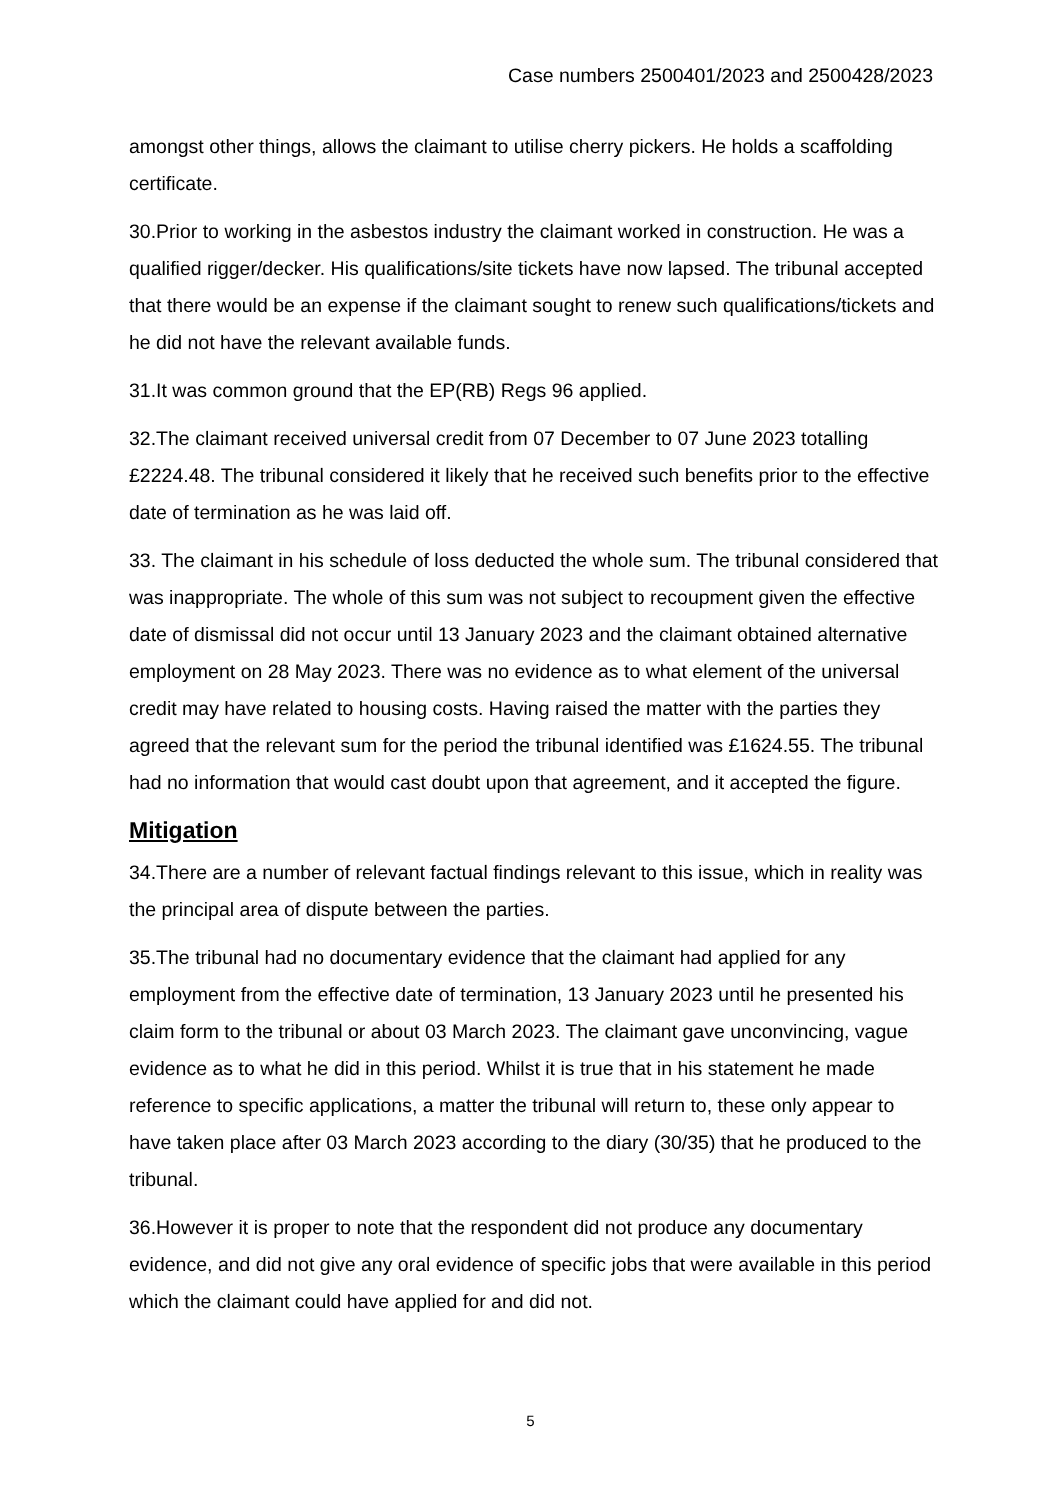Case numbers 2500401/2023 and 2500428/2023
amongst other things, allows the claimant to utilise cherry pickers. He holds a scaffolding certificate.
30.Prior to working in the asbestos industry the claimant worked in construction. He was a qualified rigger/decker. His qualifications/site tickets have now lapsed. The tribunal accepted that there would be an expense if the claimant sought to renew such qualifications/tickets and he did not have the relevant available funds.
31.It was common ground that the EP(RB) Regs 96 applied.
32.The claimant received universal credit from 07 December to 07 June 2023 totalling £2224.48. The tribunal considered it likely that he received such benefits prior to the effective date of termination as he was laid off.
33. The claimant in his schedule of loss deducted the whole sum. The tribunal considered that was inappropriate. The whole of this sum was not subject to recoupment given the effective date of dismissal did not occur until 13 January 2023 and the claimant obtained alternative employment on 28 May 2023. There was no evidence as to what element of the universal credit may have related to housing costs. Having raised the matter with the parties they agreed that the relevant sum for the period the tribunal identified was £1624.55. The tribunal had no information that would cast doubt upon that agreement, and it accepted the figure.
Mitigation
34.There are a number of relevant factual findings relevant to this issue, which in reality was the principal area of dispute between the parties.
35.The tribunal had no documentary evidence that the claimant had applied for any employment from the effective date of termination, 13 January 2023 until he presented his claim form to the tribunal or about 03 March 2023. The claimant gave unconvincing, vague evidence as to what he did in this period. Whilst it is true that in his statement he made reference to specific applications, a matter the tribunal will return to, these only appear to have taken place after 03 March 2023 according to the diary (30/35) that he produced to the tribunal.
36.However it is proper to note that the respondent did not produce any documentary evidence, and did not give any oral evidence of specific jobs that were available in this period which the claimant could have applied for and did not.
5